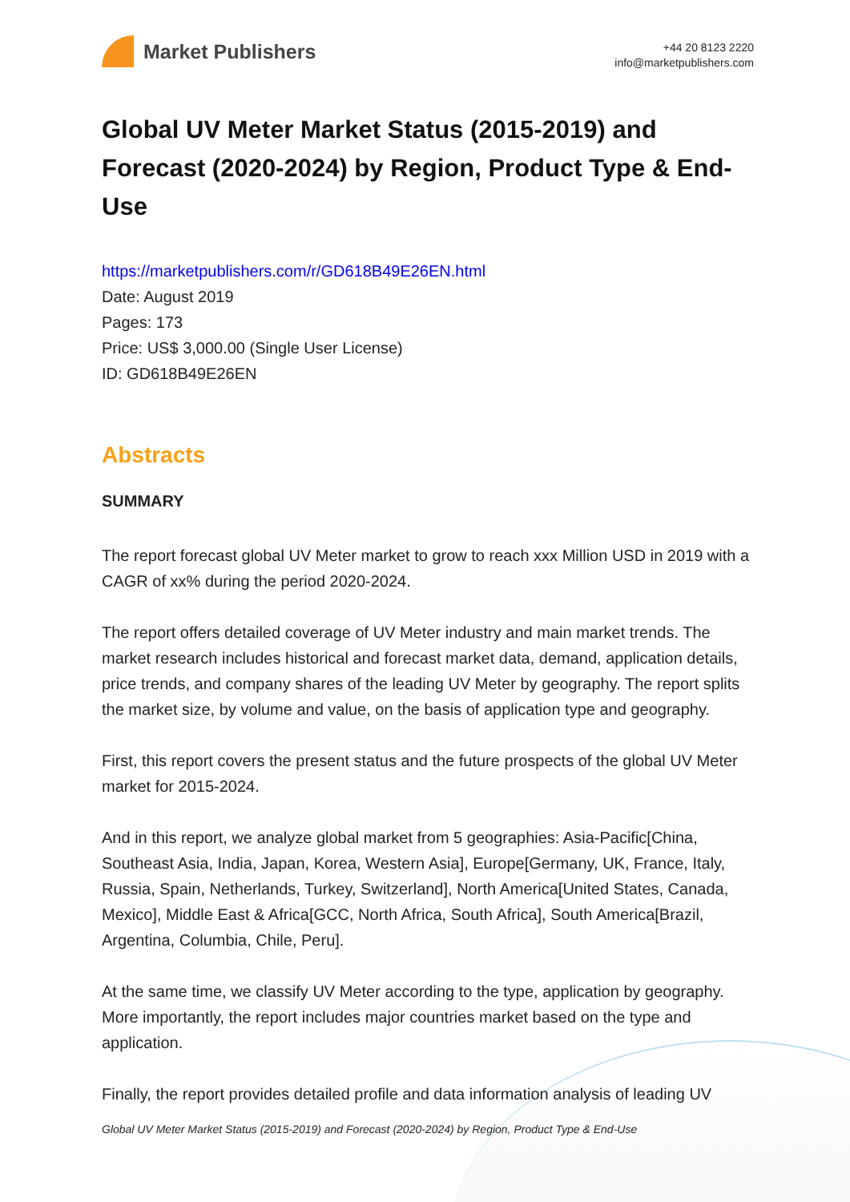Market Publishers
+44 20 8123 2220
info@marketpublishers.com
Global UV Meter Market Status (2015-2019) and Forecast (2020-2024) by Region, Product Type & End-Use
https://marketpublishers.com/r/GD618B49E26EN.html
Date: August 2019
Pages: 173
Price: US$ 3,000.00 (Single User License)
ID: GD618B49E26EN
Abstracts
SUMMARY
The report forecast global UV Meter market to grow to reach xxx Million USD in 2019 with a CAGR of xx% during the period 2020-2024.
The report offers detailed coverage of UV Meter industry and main market trends. The market research includes historical and forecast market data, demand, application details, price trends, and company shares of the leading UV Meter by geography. The report splits the market size, by volume and value, on the basis of application type and geography.
First, this report covers the present status and the future prospects of the global UV Meter market for 2015-2024.
And in this report, we analyze global market from 5 geographies: Asia-Pacific[China, Southeast Asia, India, Japan, Korea, Western Asia], Europe[Germany, UK, France, Italy, Russia, Spain, Netherlands, Turkey, Switzerland], North America[United States, Canada, Mexico], Middle East & Africa[GCC, North Africa, South Africa], South America[Brazil, Argentina, Columbia, Chile, Peru].
At the same time, we classify UV Meter according to the type, application by geography. More importantly, the report includes major countries market based on the type and application.
Finally, the report provides detailed profile and data information analysis of leading UV
Global UV Meter Market Status (2015-2019) and Forecast (2020-2024) by Region, Product Type & End-Use